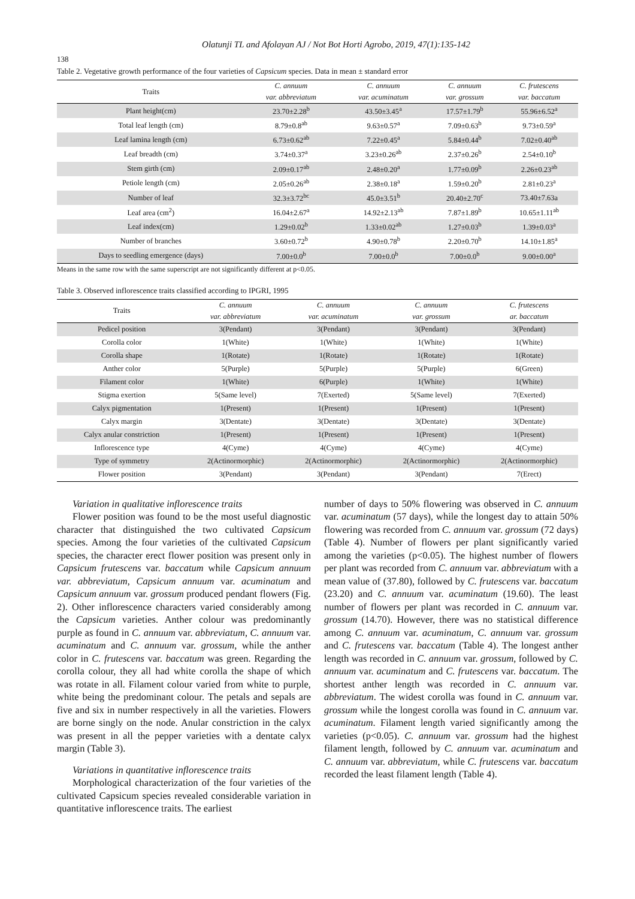Olatunji TL and Afolayan AJ / Not Bot Horti Agrobo, 2019, 47(1):135-142
138
Table 2. Vegetative growth performance of the four varieties of Capsicum species. Data in mean ± standard error
| Traits | C. annuum | C. annuum | C. annuum | C. frutescens |
| --- | --- | --- | --- | --- |
| | var. abbreviatum | var. acuminatum | var. grossum | var. baccatum |
| Plant height(cm) | 23.70±2.28<sup>b</sup> | 43.50±3.45<sup>a</sup> | 17.57±1.79<sup>b</sup> | 55.96±6.52<sup>a</sup> |
| Total leaf length (cm) | 8.79±0.8<sup>ab</sup> | 9.63±0.57<sup>a</sup> | 7.09±0.63<sup>b</sup> | 9.73±0.59<sup>a</sup> |
| Leaf lamina length (cm) | 6.73±0.62<sup>ab</sup> | 7.22±0.45<sup>a</sup> | 5.84±0.44<sup>b</sup> | 7.02±0.40<sup>ab</sup> |
| Leaf breadth (cm) | 3.74±0.37<sup>a</sup> | 3.23±0.26<sup>ab</sup> | 2.37±0.26<sup>b</sup> | 2.54±0.10<sup>b</sup> |
| Stem girth (cm) | 2.09±0.17<sup>ab</sup> | 2.48±0.20<sup>a</sup> | 1.77±0.09<sup>b</sup> | 2.26±0.23<sup>ab</sup> |
| Petiole length (cm) | 2.05±0.26<sup>ab</sup> | 2.38±0.18<sup>a</sup> | 1.59±0.20<sup>b</sup> | 2.81±0.23<sup>a</sup> |
| Number of leaf | 32.3±3.72<sup>bc</sup> | 45.0±3.51<sup>b</sup> | 20.40±2.70<sup>c</sup> | 73.40±7.63a |
| Leaf area (cm<sup>2</sup>) | 16.04±2.67<sup>a</sup> | 14.92±2.13<sup>ab</sup> | 7.87±1.89<sup>b</sup> | 10.65±1.11<sup>ab</sup> |
| Leaf index(cm) | 1.29±0.02<sup>b</sup> | 1.33±0.02<sup>ab</sup> | 1.27±0.03<sup>b</sup> | 1.39±0.03<sup>a</sup> |
| Number of branches | 3.60±0.72<sup>b</sup> | 4.90±0.78<sup>b</sup> | 2.20±0.70<sup>b</sup> | 14.10±1.85<sup>a</sup> |
| Days to seedling emergence (days) | 7.00±0.0<sup>b</sup> | 7.00±0.0<sup>b</sup> | 7.00±0.0<sup>b</sup> | 9.00±0.00<sup>a</sup> |
Means in the same row with the same superscript are not significantly different at p<0.05.
Table 3. Observed inflorescence traits classified according to IPGRI, 1995
| Traits | C. annuum | C. annuum | C. annuum | C. frutescens |
| --- | --- | --- | --- | --- |
| | var. abbreviatum | var. acuminatum | var. grossum | ar. baccatum |
| Pedicel position | 3(Pendant) | 3(Pendant) | 3(Pendant) | 3(Pendant) |
| Corolla color | 1(White) | 1(White) | 1(White) | 1(White) |
| Corolla shape | 1(Rotate) | 1(Rotate) | 1(Rotate) | 1(Rotate) |
| Anther color | 5(Purple) | 5(Purple) | 5(Purple) | 6(Green) |
| Filament color | 1(White) | 6(Purple) | 1(White) | 1(White) |
| Stigma exertion | 5(Same level) | 7(Exerted) | 5(Same level) | 7(Exerted) |
| Calyx pigmentation | 1(Present) | 1(Present) | 1(Present) | 1(Present) |
| Calyx margin | 3(Dentate) | 3(Dentate) | 3(Dentate) | 3(Dentate) |
| Calyx anular constriction | 1(Present) | 1(Present) | 1(Present) | 1(Present) |
| Inflorescence type | 4(Cyme) | 4(Cyme) | 4(Cyme) | 4(Cyme) |
| Type of symmetry | 2(Actinormorphic) | 2(Actinormorphic) | 2(Actinormorphic) | 2(Actinormorphic) |
| Flower position | 3(Pendant) | 3(Pendant) | 3(Pendant) | 7(Erect) |
Variation in qualitative inflorescence traits
Flower position was found to be the most useful diagnostic character that distinguished the two cultivated Capsicum species. Among the four varieties of the cultivated Capsicum species, the character erect flower position was present only in Capsicum frutescens var. baccatum while Capsicum annuum var. abbreviatum, Capsicum annuum var. acuminatum and Capsicum annuum var. grossum produced pendant flowers (Fig. 2). Other inflorescence characters varied considerably among the Capsicum varieties. Anther colour was predominantly purple as found in C. annuum var. abbreviatum, C. annuum var. acuminatum and C. annuum var. grossum, while the anther color in C. frutescens var. baccatum was green. Regarding the corolla colour, they all had white corolla the shape of which was rotate in all. Filament colour varied from white to purple, white being the predominant colour. The petals and sepals are five and six in number respectively in all the varieties. Flowers are borne singly on the node. Anular constriction in the calyx was present in all the pepper varieties with a dentate calyx margin (Table 3).
Variations in quantitative inflorescence traits
Morphological characterization of the four varieties of the cultivated Capsicum species revealed considerable variation in quantitative inflorescence traits. The earliest
number of days to 50% flowering was observed in C. annuum var. acuminatum (57 days), while the longest day to attain 50% flowering was recorded from C. annuum var. grossum (72 days) (Table 4). Number of flowers per plant significantly varied among the varieties (p<0.05). The highest number of flowers per plant was recorded from C. annuum var. abbreviatum with a mean value of (37.80), followed by C. frutescens var. baccatum (23.20) and C. annuum var. acuminatum (19.60). The least number of flowers per plant was recorded in C. annuum var. grossum (14.70). However, there was no statistical difference among C. annuum var. acuminatum, C. annuum var. grossum and C. frutescens var. baccatum (Table 4). The longest anther length was recorded in C. annuum var. grossum, followed by C. annuum var. acuminatum and C. frutescens var. baccatum. The shortest anther length was recorded in C. annuum var. abbreviatum. The widest corolla was found in C. annuum var. grossum while the longest corolla was found in C. annuum var. acuminatum. Filament length varied significantly among the varieties (p<0.05). C. annuum var. grossum had the highest filament length, followed by C. annuum var. acuminatum and C. annuum var. abbreviatum, while C. frutescens var. baccatum recorded the least filament length (Table 4).